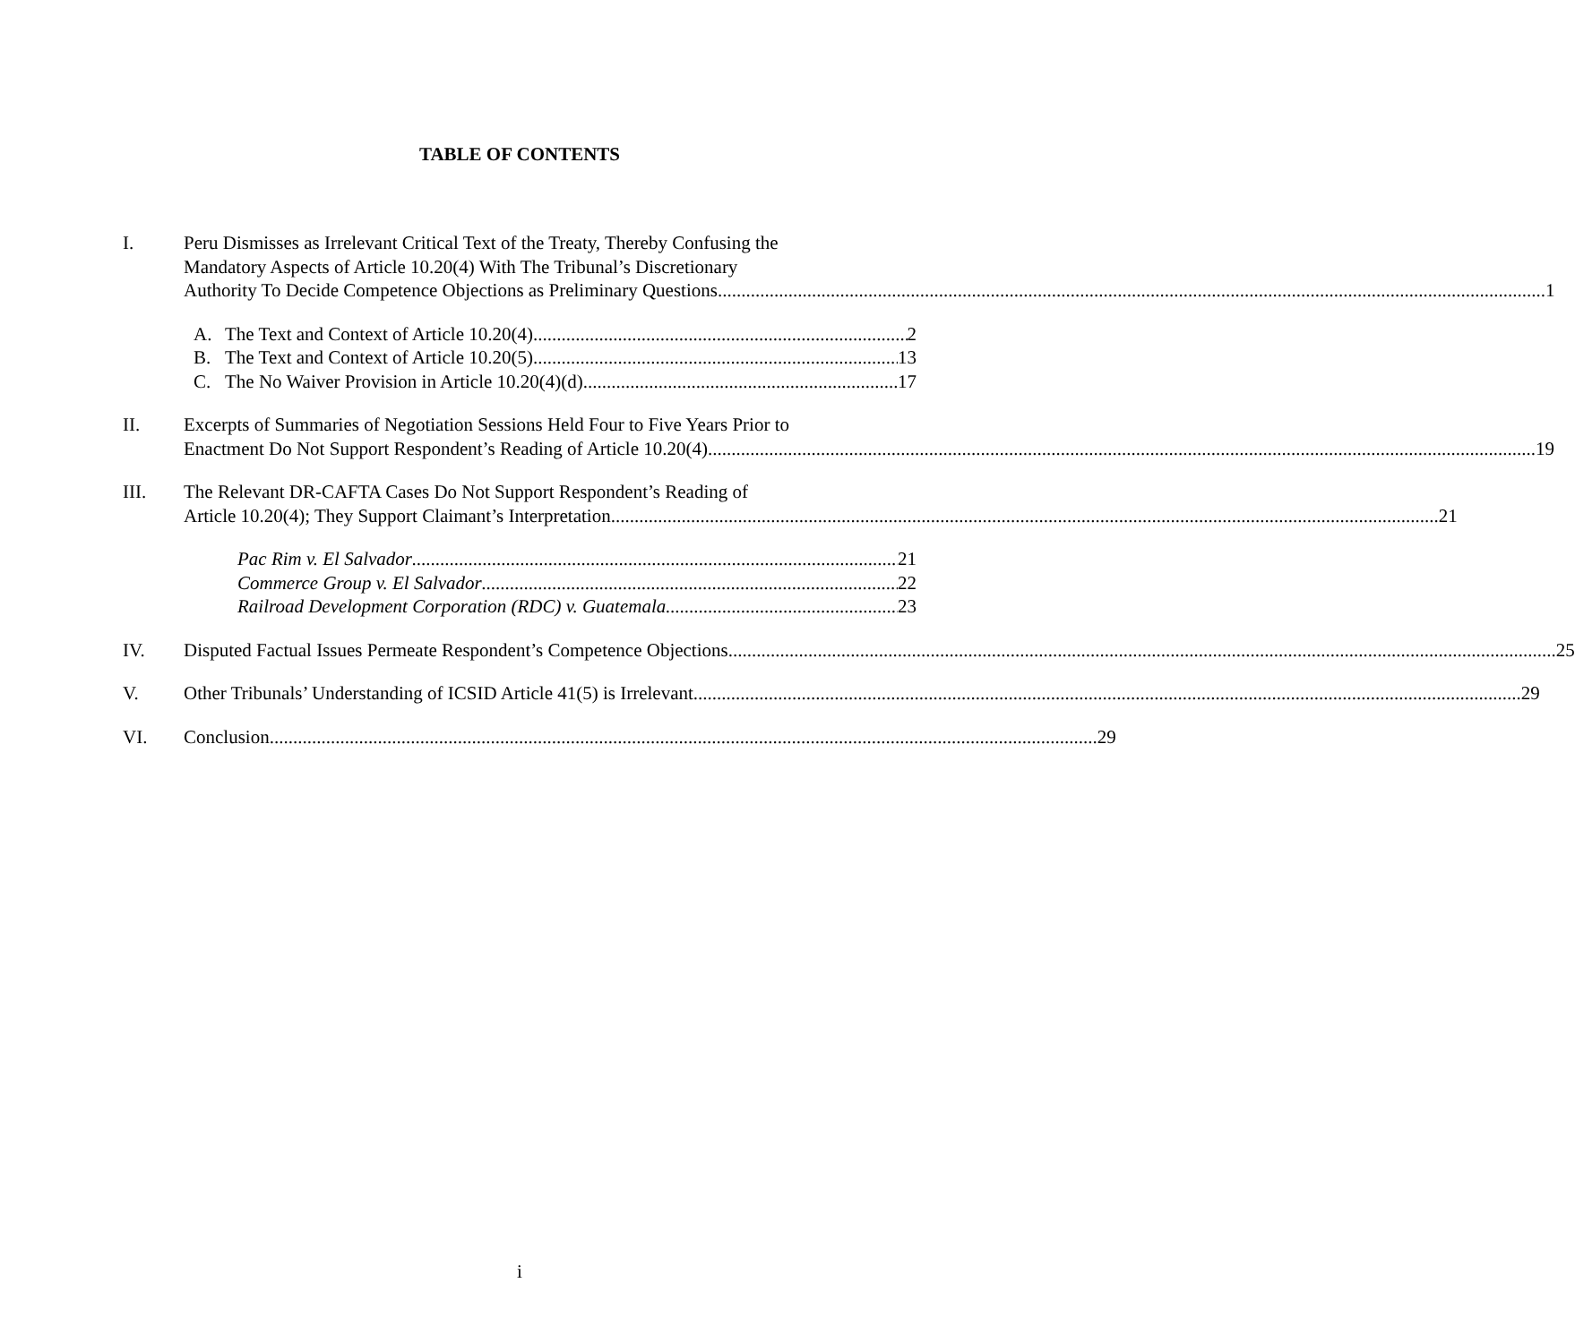TABLE OF CONTENTS
I. Peru Dismisses as Irrelevant Critical Text of the Treaty, Thereby Confusing the
Mandatory Aspects of Article 10.20(4) With The Tribunal’s Discretionary
Authority To Decide Competence Objections as Preliminary Questions 1
A. The Text and Context of Article 10.20(4) 2
B. The Text and Context of Article 10.20(5) 13
C. The No Waiver Provision in Article 10.20(4)(d) 17
II. Excerpts of Summaries of Negotiation Sessions Held Four to Five Years Prior to
Enactment Do Not Support Respondent’s Reading of Article 10.20(4) 19
III. The Relevant DR-CAFTA Cases Do Not Support Respondent’s Reading of
Article 10.20(4); They Support Claimant’s Interpretation 21
Pac Rim v. El Salvador 21
Commerce Group v. El Salvador 22
Railroad Development Corporation (RDC) v. Guatemala 23
IV. Disputed Factual Issues Permeate Respondent’s Competence Objections 25
V. Other Tribunals’ Understanding of ICSID Article 41(5) is Irrelevant 29
VI. Conclusion 29
i